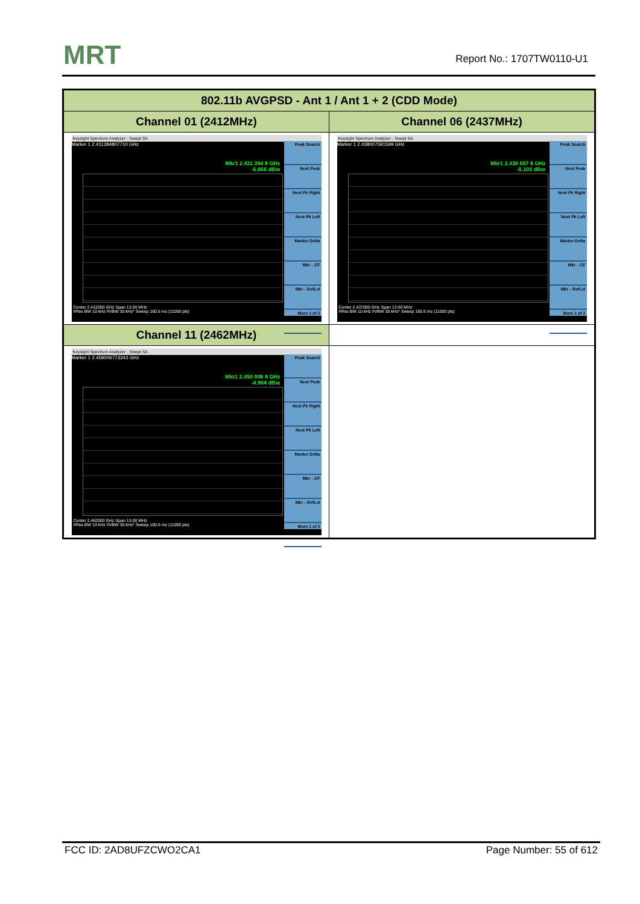MRT Report No.: 1707TW0110-U1
| 802.11b AVGPSD - Ant 1 / Ant 1 + 2 (CDD Mode) | |
| --- | --- |
| Channel 01 (2412MHz) | Channel 06 (2437MHz) |
| Keysight Spectrum Analyzer - Swept SA Marker 1 2.411384807710 GHz Mkr1 2.411 384 8 GHz -5.666 dBm Peak Search Next Peak Next Pk Right Next Pk Left Marker Delta Mkr→CF Mkr→RefLvl More 1 of 2 Center 2.412000 GHz Span 13.00 MHz #Res BW 10 kHz #VBW 30 kHz* Sweep 160.6 ms (11000 pts) | Keysight Spectrum Analyzer - Swept SA Marker 1 2.438007591599 GHz Mkr1 2.438 007 6 GHz -5.103 dBm Peak Search Next Peak Next Pk Right Next Pk Left Marker Delta Mkr→CF Mkr→RefLvl More 1 of 2 Center 2.437000 GHz Span 13.00 MHz #Res BW 10 kHz #VBW 30 kHz* Sweep 160.6 ms (11000 pts) |
| Channel 11 (2462MHz) | |
| Keysight Spectrum Analyzer - Swept SA Marker 1 2.459006773343 GHz Mkr1 2.459 006 8 GHz -4.984 dBm Peak Search Next Peak Next Pk Right Next Pk Left Marker Delta Mkr→CF Mkr→RefLvl More 1 of 2 Center 2.462000 GHz Span 13.00 MHz #Res BW 10 kHz #VBW 30 kHz* Sweep 160.6 ms (11000 pts) | |
FCC ID: 2AD8UFZCWO2CA1 Page Number: 55 of 612